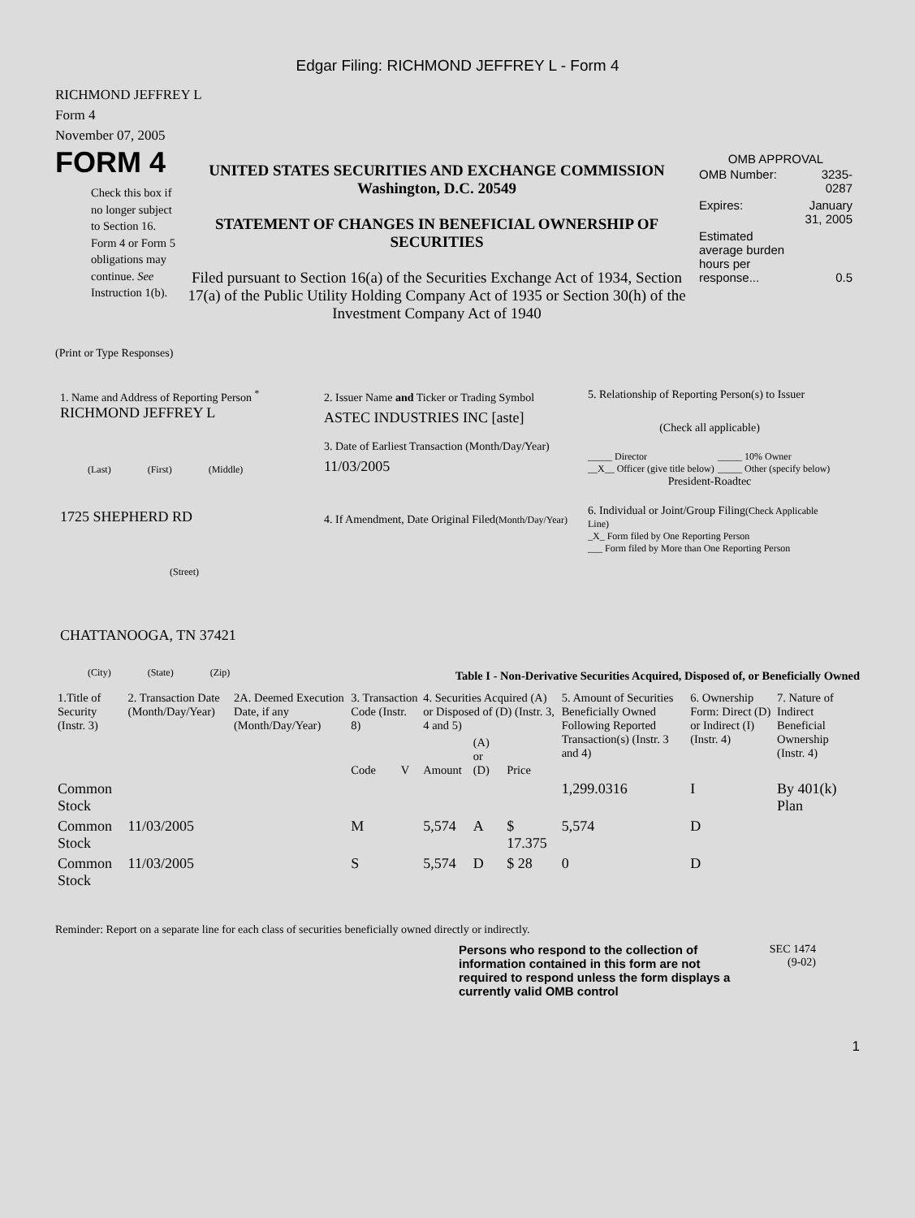Edgar Filing: RICHMOND JEFFREY L - Form 4
RICHMOND JEFFREY L
Form 4
November 07, 2005
FORM 4
Check this box if no longer subject to Section 16. Form 4 or Form 5 obligations may continue. See Instruction 1(b).
UNITED STATES SECURITIES AND EXCHANGE COMMISSION
Washington, D.C. 20549
STATEMENT OF CHANGES IN BENEFICIAL OWNERSHIP OF SECURITIES
Filed pursuant to Section 16(a) of the Securities Exchange Act of 1934, Section 17(a) of the Public Utility Holding Company Act of 1935 or Section 30(h) of the Investment Company Act of 1940
OMB APPROVAL
| OMB Number: | 3235-0287 |
| Expires: | January 31, 2005 |
| Estimated average burden hours per response... | 0.5 |
(Print or Type Responses)
1. Name and Address of Reporting Person <sup>*</sup>
RICHMOND JEFFREY L
(Last) (First) (Middle)
1725 SHEPHERD RD
(Street)
CHATTANOOGA, TN 37421
(City) (State) (Zip)
2. Issuer Name and Ticker or Trading Symbol
ASTEC INDUSTRIES INC [aste]
3. Date of Earliest Transaction (Month/Day/Year)
11/03/2005
4. If Amendment, Date Original Filed(Month/Day/Year)
5. Relationship of Reporting Person(s) to Issuer
(Check all applicable)
_____ Director
__X__ Officer (give title below)
_____ 10% Owner
_____ Other (specify below)
President-Roadtec
6. Individual or Joint/Group Filing(Check Applicable Line)
_X_ Form filed by One Reporting Person
___ Form filed by More than One Reporting Person
Table I - Non-Derivative Securities Acquired, Disposed of, or Beneficially Owned
| 1.Title of Security (Instr. 3) | 2. Transaction Date (Month/Day/Year) | 2A. Deemed Execution Date, if any (Month/Day/Year) | 3. Transaction Code (Instr. 8) | | 4. Securities Acquired (A) or Disposed of (D) (Instr. 3, 4 and 5) | | | 5. Amount of Securities Beneficially Owned Following Reported Transaction(s) (Instr. 3 and 4) | 6. Ownership Form: Direct (D) or Indirect (I) (Instr. 4) | 7. Nature of Indirect Beneficial Ownership (Instr. 4) |
| --- | --- | --- | --- | --- | --- | --- | --- | --- | --- | --- |
| | | | Code | V | Amount | (A) or (D) | Price | | | |
| Common Stock | | | | | | | | 1,299.0316 | I | By 401(k) Plan |
| Common Stock | 11/03/2005 | | M | | 5,574 | A | $ 17.375 | 5,574 | D | |
| Common Stock | 11/03/2005 | | S | | 5,574 | D | $ 28 | 0 | D | |
Reminder: Report on a separate line for each class of securities beneficially owned directly or indirectly.
Persons who respond to the collection of information contained in this form are not required to respond unless the form displays a currently valid OMB control
SEC 1474
(9-02)
1